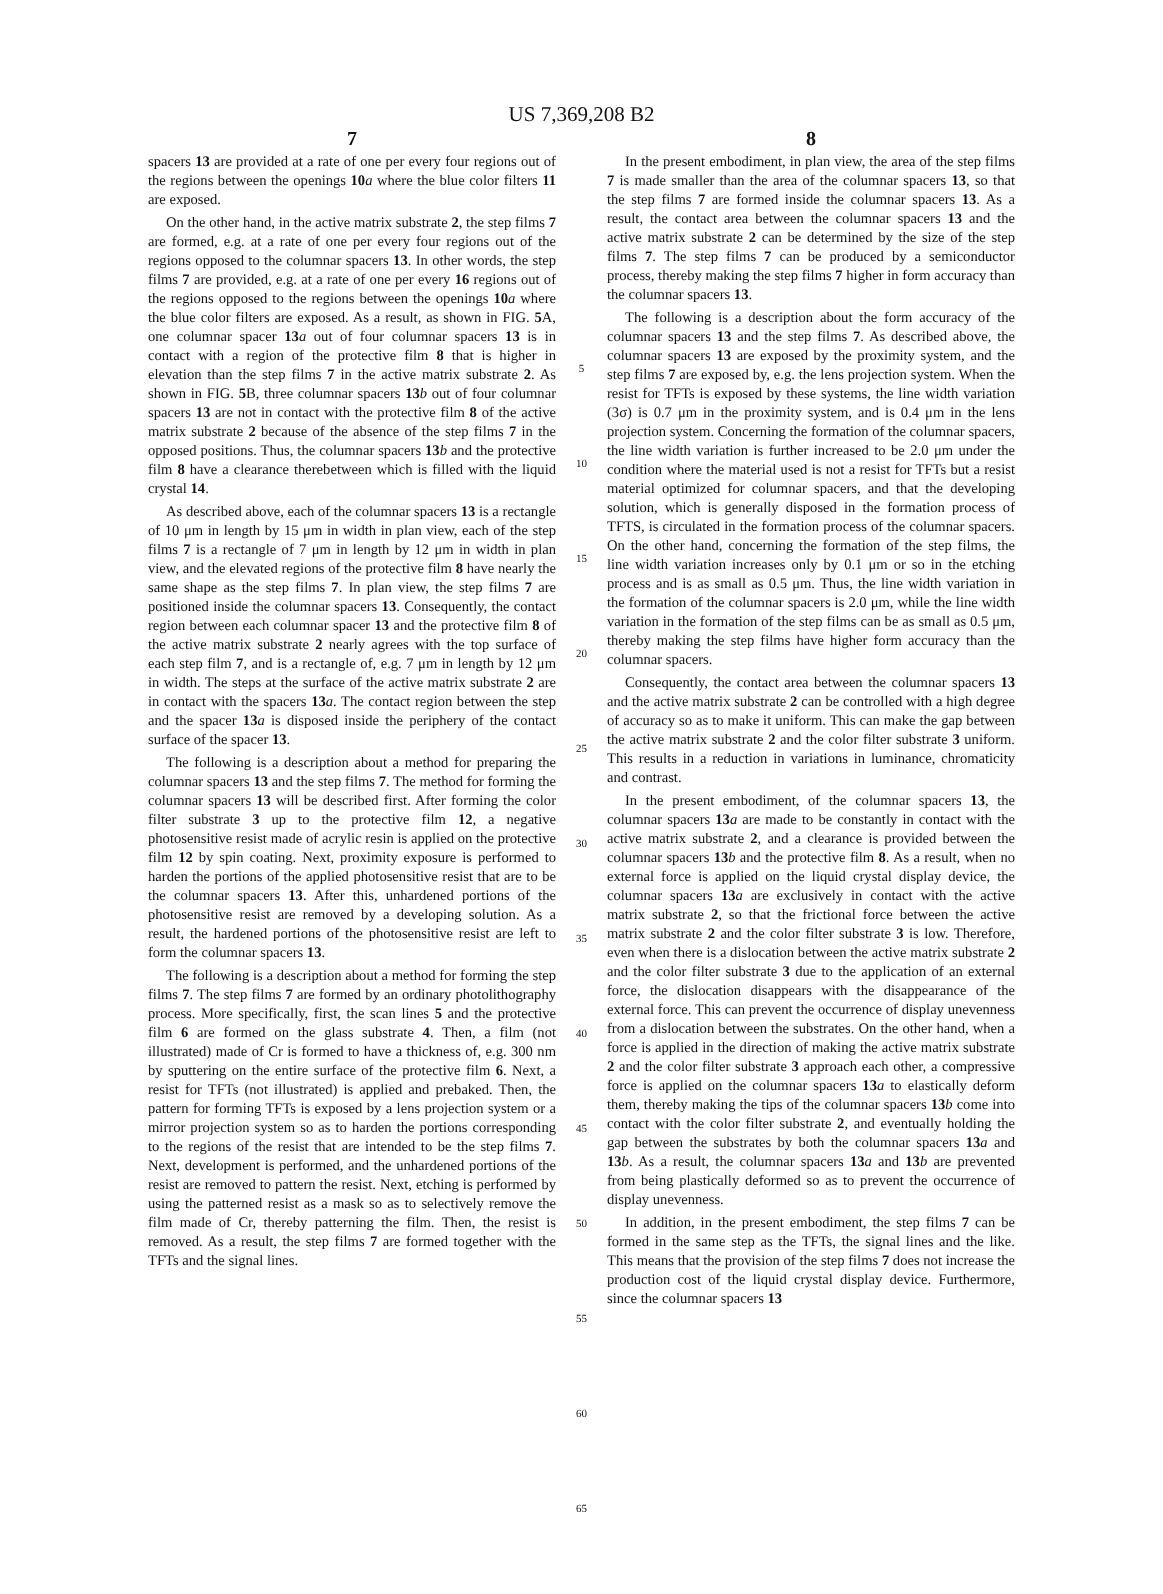US 7,369,208 B2
7
spacers 13 are provided at a rate of one per every four regions out of the regions between the openings 10 a where the blue color filters 11 are exposed.
On the other hand, in the active matrix substrate 2, the step films 7 are formed, e.g. at a rate of one per every four regions out of the regions opposed to the columnar spacers 13. In other words, the step films 7 are provided, e.g. at a rate of one per every 16 regions out of the regions opposed to the regions between the openings 10 a where the blue color filters are exposed. As a result, as shown in FIG. 5 A, one columnar spacer 13 a out of four columnar spacers 13 is in contact with a region of the protective film 8 that is higher in elevation than the step films 7 in the active matrix substrate 2. As shown in FIG. 5 B, three columnar spacers 13 b out of four columnar spacers 13 are not in contact with the protective film 8 of the active matrix substrate 2 because of the absence of the step films 7 in the opposed positions. Thus, the columnar spacers 13 b and the protective film 8 have a clearance therebetween which is filled with the liquid crystal 14.
As described above, each of the columnar spacers 13 is a rectangle of 10 μm in length by 15 μm in width in plan view, each of the step films 7 is a rectangle of 7 μm in length by 12 μm in width in plan view, and the elevated regions of the protective film 8 have nearly the same shape as the step films 7. In plan view, the step films 7 are positioned inside the columnar spacers 13. Consequently, the contact region between each columnar spacer 13 and the protective film 8 of the active matrix substrate 2 nearly agrees with the top surface of each step film 7, and is a rectangle of, e.g. 7 μm in length by 12 μm in width. The steps at the surface of the active matrix substrate 2 are in contact with the spacers 13 a. The contact region between the step and the spacer 13 a is disposed inside the periphery of the contact surface of the spacer 13.
The following is a description about a method for preparing the columnar spacers 13 and the step films 7. The method for forming the columnar spacers 13 will be described first. After forming the color filter substrate 3 up to the protective film 12, a negative photosensitive resist made of acrylic resin is applied on the protective film 12 by spin coating. Next, proximity exposure is performed to harden the portions of the applied photosensitive resist that are to be the columnar spacers 13. After this, unhardened portions of the photosensitive resist are removed by a developing solution. As a result, the hardened portions of the photosensitive resist are left to form the columnar spacers 13.
The following is a description about a method for forming the step films 7. The step films 7 are formed by an ordinary photolithography process. More specifically, first, the scan lines 5 and the protective film 6 are formed on the glass substrate 4. Then, a film (not illustrated) made of Cr is formed to have a thickness of, e.g. 300 nm by sputtering on the entire surface of the protective film 6. Next, a resist for TFTs (not illustrated) is applied and prebaked. Then, the pattern for forming TFTs is exposed by a lens projection system or a mirror projection system so as to harden the portions corresponding to the regions of the resist that are intended to be the step films 7. Next, development is performed, and the unhardened portions of the resist are removed to pattern the resist. Next, etching is performed by using the patterned resist as a mask so as to selectively remove the film made of Cr, thereby patterning the film. Then, the resist is removed. As a result, the step films 7 are formed together with the TFTs and the signal lines.
5
10
15
20
25
30
35
40
45
50
55
60
65
8
In the present embodiment, in plan view, the area of the step films 7 is made smaller than the area of the columnar spacers 13, so that the step films 7 are formed inside the columnar spacers 13. As a result, the contact area between the columnar spacers 13 and the active matrix substrate 2 can be determined by the size of the step films 7. The step films 7 can be produced by a semiconductor process, thereby making the step films 7 higher in form accuracy than the columnar spacers 13.
The following is a description about the form accuracy of the columnar spacers 13 and the step films 7. As described above, the columnar spacers 13 are exposed by the proximity system, and the step films 7 are exposed by, e.g. the lens projection system. When the resist for TFTs is exposed by these systems, the line width variation (3σ) is 0.7 μm in the proximity system, and is 0.4 μm in the lens projection system. Concerning the formation of the columnar spacers, the line width variation is further increased to be 2.0 μm under the condition where the material used is not a resist for TFTs but a resist material optimized for columnar spacers, and that the developing solution, which is generally disposed in the formation process of TFTS, is circulated in the formation process of the columnar spacers. On the other hand, concerning the formation of the step films, the line width variation increases only by 0.1 μm or so in the etching process and is as small as 0.5 μm. Thus, the line width variation in the formation of the columnar spacers is 2.0 μm, while the line width variation in the formation of the step films can be as small as 0.5 μm, thereby making the step films have higher form accuracy than the columnar spacers.
Consequently, the contact area between the columnar spacers 13 and the active matrix substrate 2 can be controlled with a high degree of accuracy so as to make it uniform. This can make the gap between the active matrix substrate 2 and the color filter substrate 3 uniform. This results in a reduction in variations in luminance, chromaticity and contrast.
In the present embodiment, of the columnar spacers 13, the columnar spacers 13 a are made to be constantly in contact with the active matrix substrate 2, and a clearance is provided between the columnar spacers 13 b and the protective film 8. As a result, when no external force is applied on the liquid crystal display device, the columnar spacers 13 a are exclusively in contact with the active matrix substrate 2, so that the frictional force between the active matrix substrate 2 and the color filter substrate 3 is low. Therefore, even when there is a dislocation between the active matrix substrate 2 and the color filter substrate 3 due to the application of an external force, the dislocation disappears with the disappearance of the external force. This can prevent the occurrence of display unevenness from a dislocation between the substrates. On the other hand, when a force is applied in the direction of making the active matrix substrate 2 and the color filter substrate 3 approach each other, a compressive force is applied on the columnar spacers 13 a to elastically deform them, thereby making the tips of the columnar spacers 13 b come into contact with the color filter substrate 2, and eventually holding the gap between the substrates by both the columnar spacers 13 a and 13 b. As a result, the columnar spacers 13 a and 13 b are prevented from being plastically deformed so as to prevent the occurrence of display unevenness.
In addition, in the present embodiment, the step films 7 can be formed in the same step as the TFTs, the signal lines and the like. This means that the provision of the step films 7 does not increase the production cost of the liquid crystal display device. Furthermore, since the columnar spacers 13